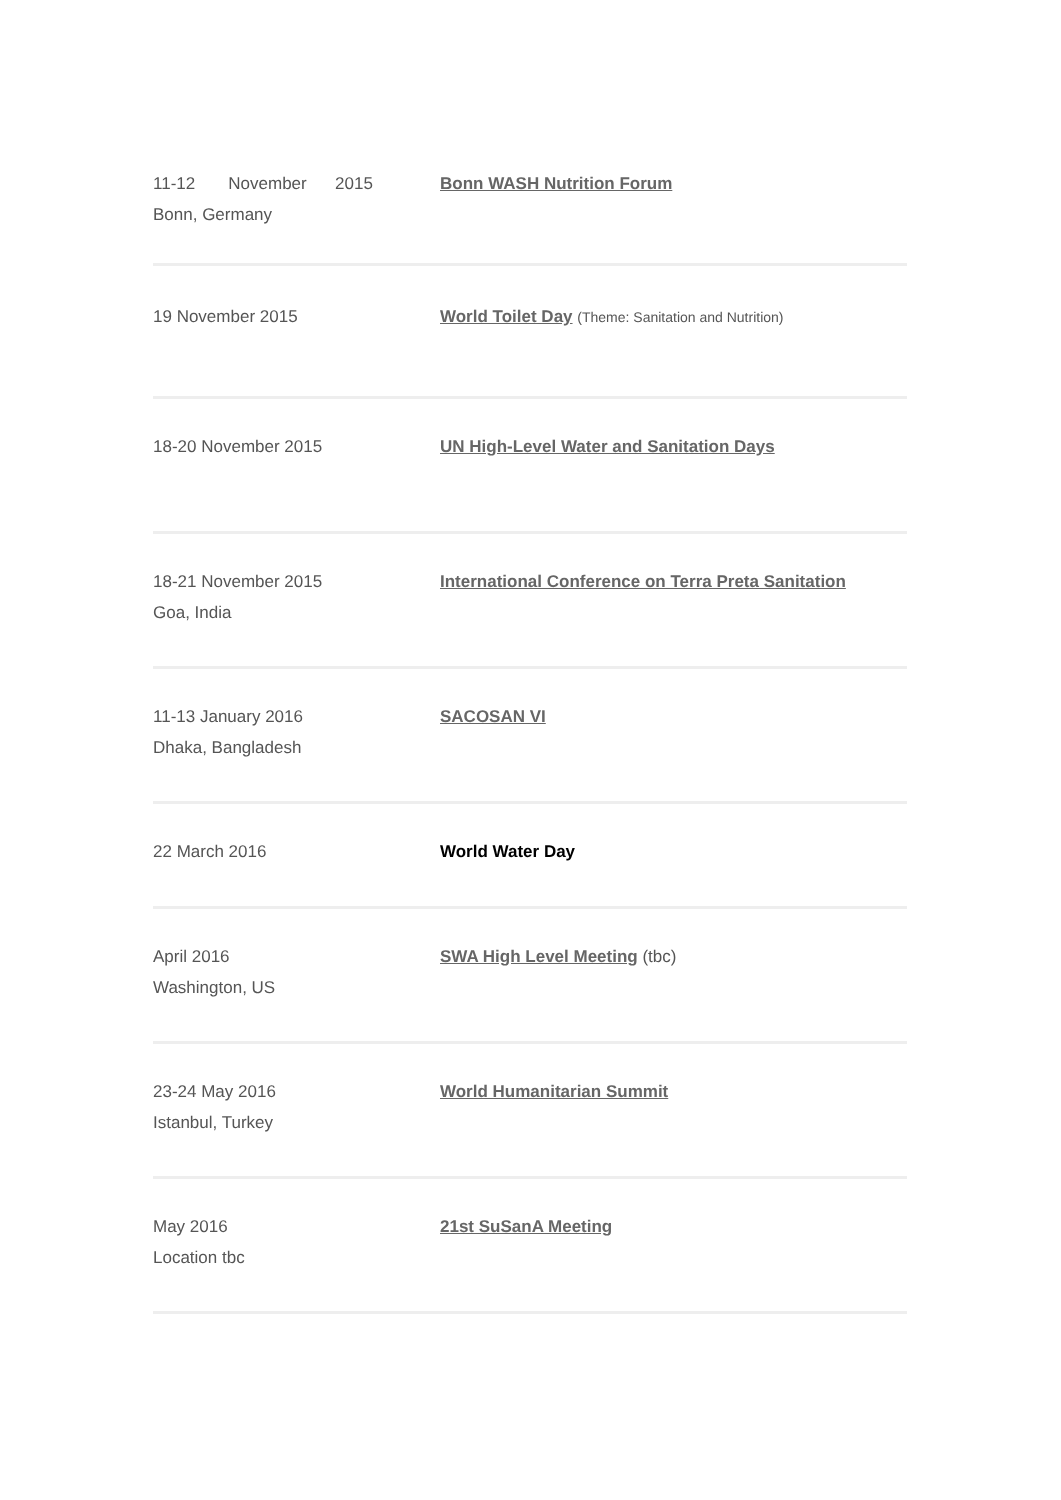| 11-12 November 2015 Bonn, Germany | Bonn WASH Nutrition Forum |
| 19 November 2015 | World Toilet Day (Theme: Sanitation and Nutrition) |
| 18-20 November 2015 | UN High-Level Water and Sanitation Days |
| 18-21 November 2015 Goa, India | International Conference on Terra Preta Sanitation |
| 11-13 January 2016 Dhaka, Bangladesh | SACOSAN VI |
| 22 March 2016 | World Water Day |
| April 2016 Washington, US | SWA High Level Meeting (tbc) |
| 23-24 May 2016 Istanbul, Turkey | World Humanitarian Summit |
| May 2016 Location tbc | 21st SuSanA Meeting |